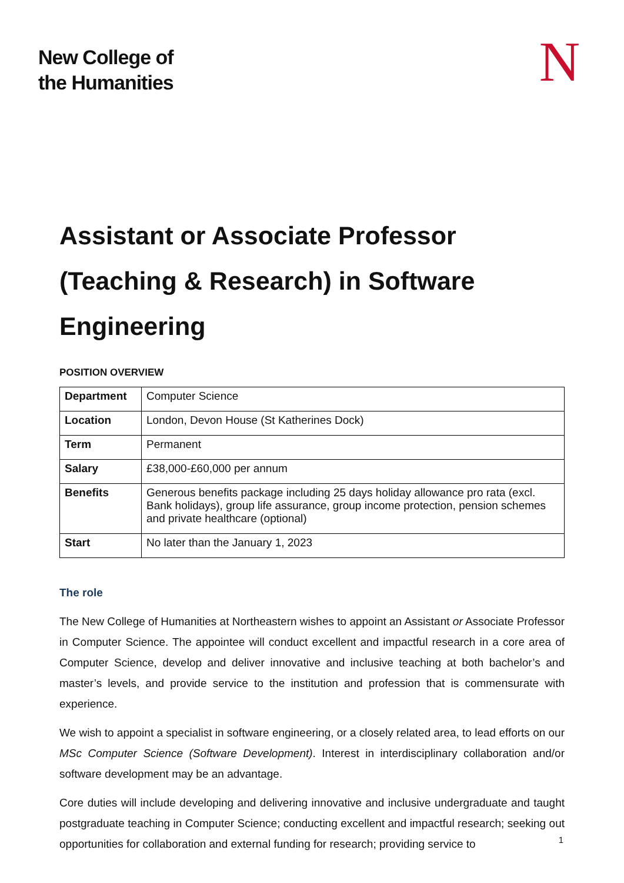New College of
the Humanities
N
Assistant or Associate Professor (Teaching & Research) in Software Engineering
POSITION OVERVIEW
| Department | Computer Science |
| Location | London, Devon House (St Katherines Dock) |
| Term | Permanent |
| Salary | £38,000-£60,000 per annum |
| Benefits | Generous benefits package including 25 days holiday allowance pro rata (excl. Bank holidays), group life assurance, group income protection, pension schemes and private healthcare (optional) |
| Start | No later than the January 1, 2023 |
The role
The New College of Humanities at Northeastern wishes to appoint an Assistant or Associate Professor in Computer Science. The appointee will conduct excellent and impactful research in a core area of Computer Science, develop and deliver innovative and inclusive teaching at both bachelor’s and master’s levels, and provide service to the institution and profession that is commensurate with experience.
We wish to appoint a specialist in software engineering, or a closely related area, to lead efforts on our MSc Computer Science (Software Development). Interest in interdisciplinary collaboration and/or software development may be an advantage.
Core duties will include developing and delivering innovative and inclusive undergraduate and taught postgraduate teaching in Computer Science; conducting excellent and impactful research; seeking out opportunities for collaboration and external funding for research; providing service to
1